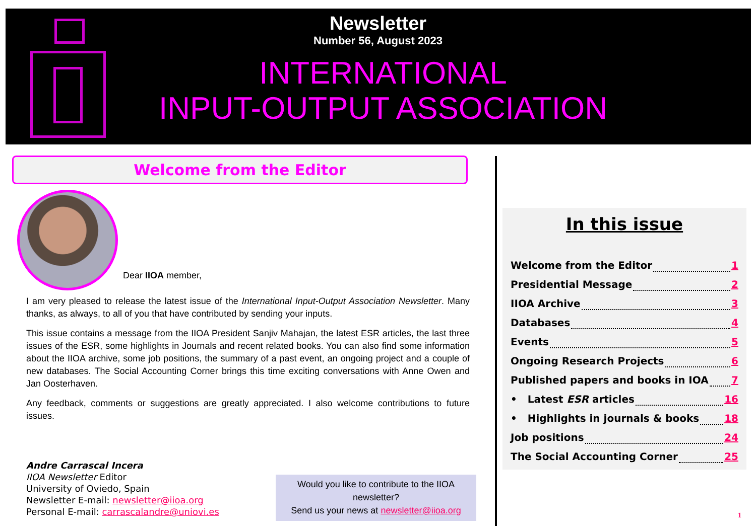Newsletter
Number 56, August 2023
INTERNATIONAL
INPUT-OUTPUT ASSOCIATION
Welcome from the Editor
Dear IIOA member,
I am very pleased to release the latest issue of the International Input-Output Association Newsletter. Many thanks, as always, to all of you that have contributed by sending your inputs.
This issue contains a message from the IIOA President Sanjiv Mahajan, the latest ESR articles, the last three issues of the ESR, some highlights in Journals and recent related books. You can also find some information about the IIOA archive, some job positions, the summary of a past event, an ongoing project and a couple of new databases. The Social Accounting Corner brings this time exciting conversations with Anne Owen and Jan Oosterhaven.
Any feedback, comments or suggestions are greatly appreciated. I also welcome contributions to future issues.
Andre Carrascal Incera
IIOA Newsletter Editor
University of Oviedo, Spain
Newsletter E-mail: newsletter@iioa.org
Personal E-mail: carrascalandre@uniovi.es
Would you like to contribute to the IIOA newsletter?
Send us your news at newsletter@iioa.org
In this issue
Welcome from the Editor 1
Presidential Message 2
IIOA Archive 3
Databases 4
Events 5
Ongoing Research Projects 6
Published papers and books in IOA 7
• Latest ESR articles 16
• Highlights in journals & books 18
Job positions 24
The Social Accounting Corner 25
1